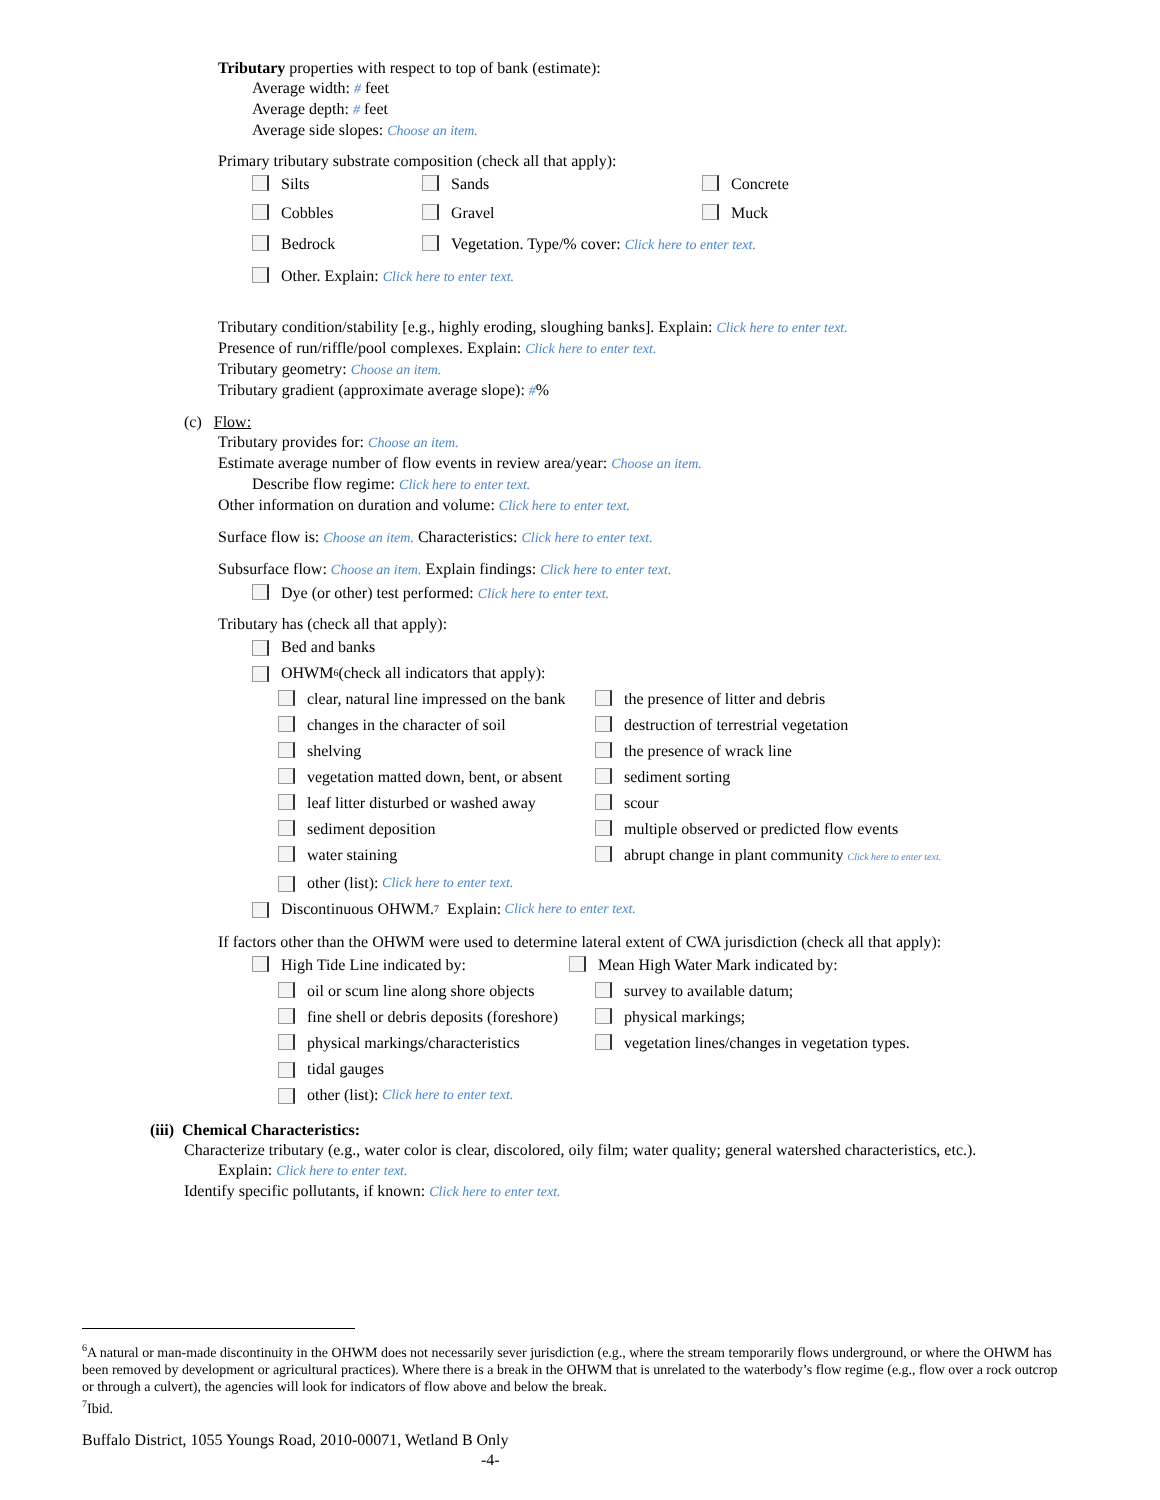Tributary properties with respect to top of bank (estimate):
Average width: # feet
Average depth: # feet
Average side slopes: Choose an item.
Primary tributary substrate composition (check all that apply):
Silts Sands Concrete
Cobbles Gravel Muck
Bedrock Vegetation. Type/% cover: Click here to enter text.
Other. Explain: Click here to enter text.
Tributary condition/stability [e.g., highly eroding, sloughing banks]. Explain: Click here to enter text.
Presence of run/riffle/pool complexes. Explain: Click here to enter text.
Tributary geometry: Choose an item.
Tributary gradient (approximate average slope): #%
(c) Flow:
Tributary provides for: Choose an item.
Estimate average number of flow events in review area/year: Choose an item.
Describe flow regime: Click here to enter text.
Other information on duration and volume: Click here to enter text.
Surface flow is: Choose an item. Characteristics: Click here to enter text.
Subsurface flow: Choose an item. Explain findings: Click here to enter text.
Dye (or other) test performed: Click here to enter text.
Tributary has (check all that apply):
Bed and banks
OHWM<sup>6</sup> (check all indicators that apply):
clear, natural line impressed on the bank the presence of litter and debris
changes in the character of soil destruction of terrestrial vegetation
shelving the presence of wrack line
vegetation matted down, bent, or absent sediment sorting
leaf litter disturbed or washed away scour
sediment deposition multiple observed or predicted flow events
water staining abrupt change in plant community Click here to enter text.
other (list): Click here to enter text.
Discontinuous OHWM.<sup>7</sup> Explain: Click here to enter text.
If factors other than the OHWM were used to determine lateral extent of CWA jurisdiction (check all that apply):
High Tide Line indicated by: Mean High Water Mark indicated by:
oil or scum line along shore objects survey to available datum;
fine shell or debris deposits (foreshore) physical markings;
physical markings/characteristics vegetation lines/changes in vegetation types.
tidal gauges
other (list): Click here to enter text.
(iii) Chemical Characteristics:
Characterize tributary (e.g., water color is clear, discolored, oily film; water quality; general watershed characteristics, etc.).
Explain: Click here to enter text.
Identify specific pollutants, if known: Click here to enter text.
<sup>6</sup> A natural or man-made discontinuity in the OHWM does not necessarily sever jurisdiction (e.g., where the stream temporarily flows underground, or where the OHWM has been removed by development or agricultural practices). Where there is a break in the OHWM that is unrelated to the waterbody’s flow regime (e.g., flow over a rock outcrop or through a culvert), the agencies will look for indicators of flow above and below the break.
<sup>7</sup> Ibid.
Buffalo District, 1055 Youngs Road, 2010-00071, Wetland B Only
-4-